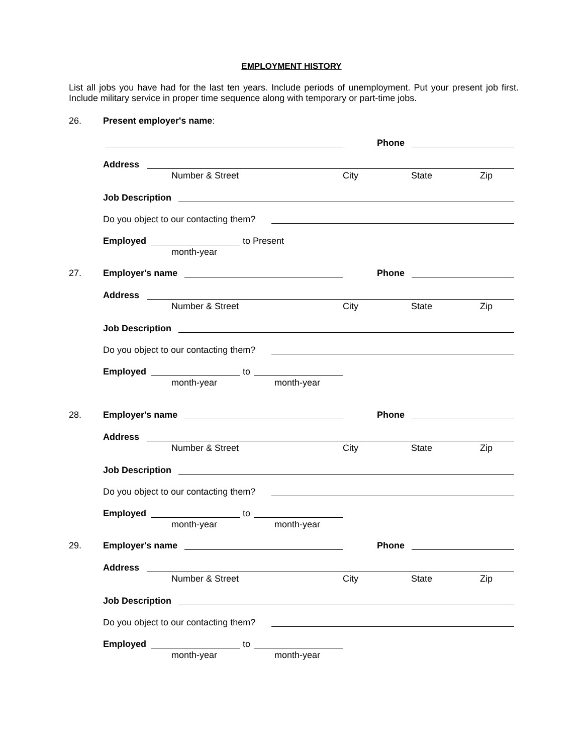EMPLOYMENT HISTORY
List all jobs you have had for the last ten years. Include periods of unemployment. Put your present job first. Include military service in proper time sequence along with temporary or part-time jobs.
26. Present employer's name: Phone
Address Number & Street City State Zip
Job Description Do you object to our contacting them? Employed to Present
month-year
27. Employer's name Phone
Address Number & Street City State Zip
Job Description Do you object to our contacting them? Employed to
month-year month-year
28. Employer's name Phone
Address Number & Street City State Zip
Job Description Do you object to our contacting them? Employed to
month-year month-year
29. Employer's name Phone
Address Number & Street City State Zip
Job Description Do you object to our contacting them? Employed to
month-year month-year